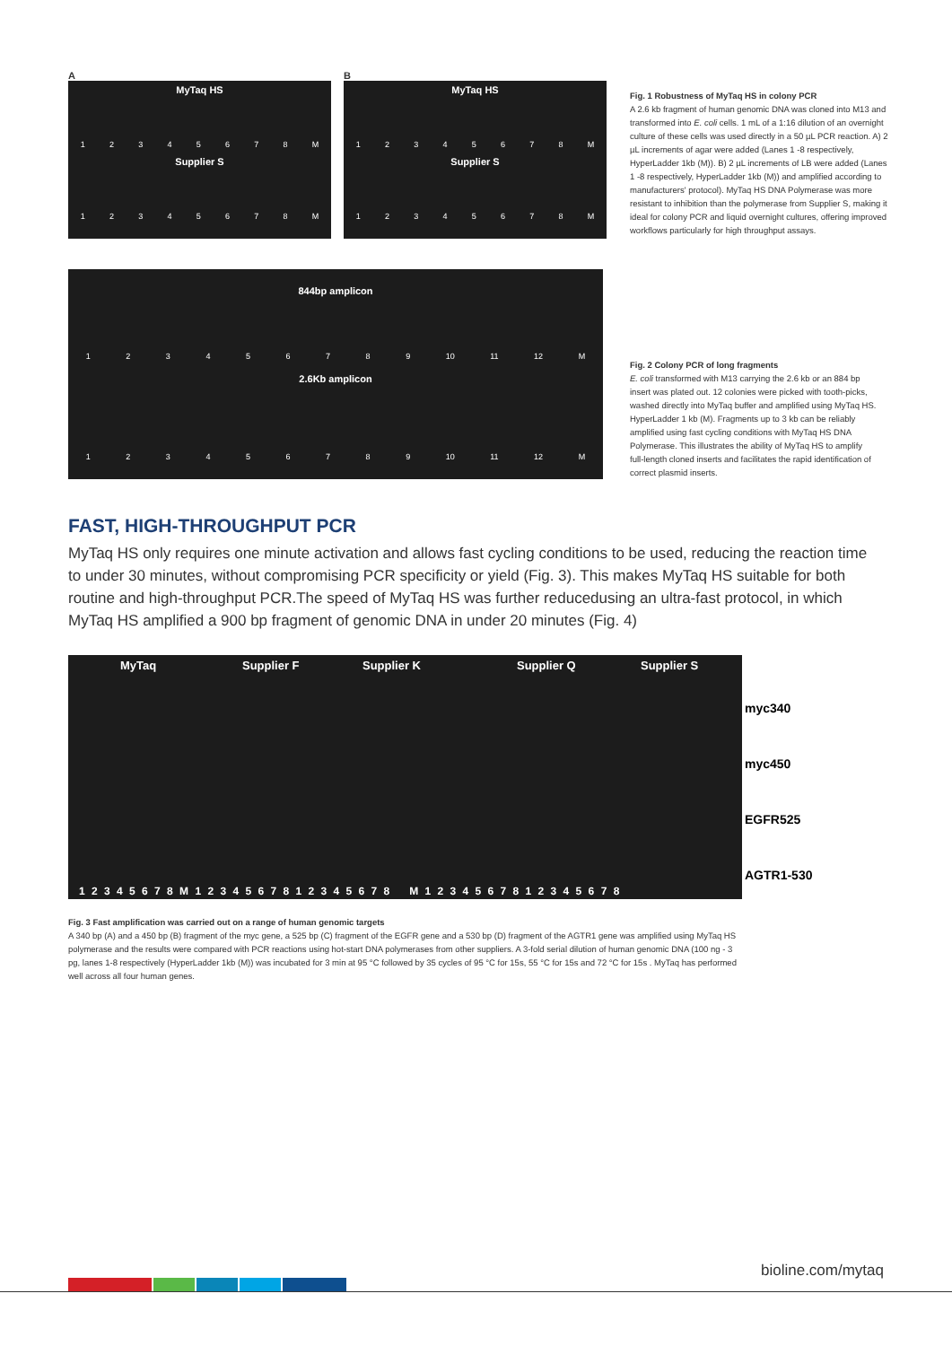A
MyTaq HS
12345678 M
Supplier S
12345678 M
B
MyTaq HS
12345678 M
Supplier S
12345678 M
Fig. 1 Robustness of MyTaq HS in colony PCR
A 2.6 kb fragment of human genomic DNA was cloned into M13 and transformed into E. coli cells. 1 mL of a 1:16 dilution of an overnight culture of these cells was used directly in a 50 µL PCR reaction. A) 2 µL increments of agar were added (Lanes 1 -8 respectively, HyperLadder 1kb (M)). B) 2 µL increments of LB were added (Lanes 1 -8 respectively, HyperLadder 1kb (M)) and amplified according to manufacturers' protocol). MyTaq HS DNA Polymerase was more resistant to inhibition than the polymerase from Supplier S, making it ideal for colony PCR and liquid overnight cultures, offering improved workflows particularly for high throughput assays.
844bp amplicon
123456789 10 11 12 M
2.6Kb amplicon
123456789 10 11 12 M
Fig. 2 Colony PCR of long fragments
E. coli transformed with M13 carrying the 2.6 kb or an 884 bp insert was plated out. 12 colonies were picked with tooth-picks, washed directly into MyTaq buffer and amplified using MyTaq HS. HyperLadder 1 kb (M). Fragments up to 3 kb can be reliably amplified using fast cycling conditions with MyTaq HS DNA Polymerase. This illustrates the ability of MyTaq HS to amplify full-length cloned inserts and facilitates the rapid identification of correct plasmid inserts.
FAST, HIGH-THROUGHPUT PCR
MyTaq HS only requires one minute activation and allows fast cycling conditions to be used, reducing the reaction time to under 30 minutes, without compromising PCR specificity or yield (Fig. 3). This makes MyTaq HS suitable for both routine and high-throughput PCR.The speed of MyTaq HS was further reducedusing an ultra-fast protocol, in which MyTaq HS amplified a 900 bp fragment of genomic DNA in under 20 minutes (Fig. 4)
MyTaq Supplier F Supplier K Supplier Q Supplier S
1 2 3 4 5 6 7 8 M 1 2 3 4 5 6 7 8 1 2 3 4 5 6 7 8 M 1 2 3 4 5 6 7 8 1 2 3 4 5 6 7 8
myc340
myc450
EGFR525
AGTR1-530
Fig. 3 Fast amplification was carried out on a range of human genomic targets
A 340 bp (A) and a 450 bp (B) fragment of the myc gene, a 525 bp (C) fragment of the EGFR gene and a 530 bp (D) fragment of the AGTR1 gene was amplified using MyTaq HS polymerase and the results were compared with PCR reactions using hot-start DNA polymerases from other suppliers. A 3-fold serial dilution of human genomic DNA (100 ng - 3 pg, lanes 1-8 respectively (HyperLadder 1kb (M)) was incubated for 3 min at 95 °C followed by 35 cycles of 95 °C for 15s, 55 °C for 15s and 72 °C for 15s . MyTaq has performed well across all four human genes.
bioline.com/mytaq